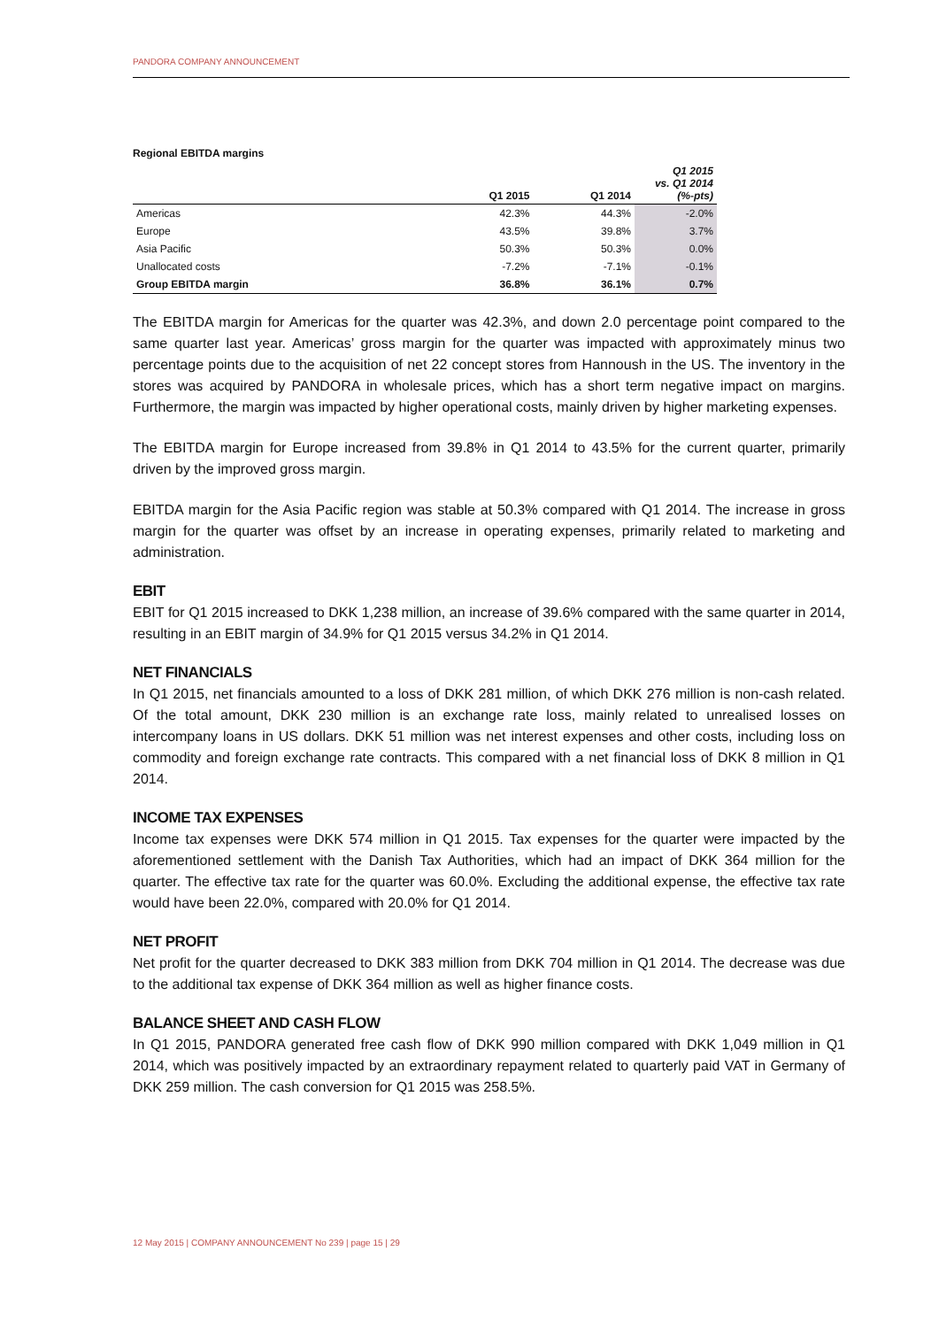PANDORA COMPANY ANNOUNCEMENT
Regional EBITDA margins
| | Q1 2015 | Q1 2014 | Q1 2015 vs. Q1 2014 (%-pts) |
| --- | --- | --- | --- |
| Americas | 42.3% | 44.3% | -2.0% |
| Europe | 43.5% | 39.8% | 3.7% |
| Asia Pacific | 50.3% | 50.3% | 0.0% |
| Unallocated costs | -7.2% | -7.1% | -0.1% |
| Group EBITDA margin | 36.8% | 36.1% | 0.7% |
The EBITDA margin for Americas for the quarter was 42.3%, and down 2.0 percentage point compared to the same quarter last year. Americas’ gross margin for the quarter was impacted with approximately minus two percentage points due to the acquisition of net 22 concept stores from Hannoush in the US. The inventory in the stores was acquired by PANDORA in wholesale prices, which has a short term negative impact on margins. Furthermore, the margin was impacted by higher operational costs, mainly driven by higher marketing expenses.
The EBITDA margin for Europe increased from 39.8% in Q1 2014 to 43.5% for the current quarter, primarily driven by the improved gross margin.
EBITDA margin for the Asia Pacific region was stable at 50.3% compared with Q1 2014. The increase in gross margin for the quarter was offset by an increase in operating expenses, primarily related to marketing and administration.
EBIT
EBIT for Q1 2015 increased to DKK 1,238 million, an increase of 39.6% compared with the same quarter in 2014, resulting in an EBIT margin of 34.9% for Q1 2015 versus 34.2% in Q1 2014.
NET FINANCIALS
In Q1 2015, net financials amounted to a loss of DKK 281 million, of which DKK 276 million is non-cash related. Of the total amount, DKK 230 million is an exchange rate loss, mainly related to unrealised losses on intercompany loans in US dollars. DKK 51 million was net interest expenses and other costs, including loss on commodity and foreign exchange rate contracts. This compared with a net financial loss of DKK 8 million in Q1 2014.
INCOME TAX EXPENSES
Income tax expenses were DKK 574 million in Q1 2015. Tax expenses for the quarter were impacted by the aforementioned settlement with the Danish Tax Authorities, which had an impact of DKK 364 million for the quarter. The effective tax rate for the quarter was 60.0%. Excluding the additional expense, the effective tax rate would have been 22.0%, compared with 20.0% for Q1 2014.
NET PROFIT
Net profit for the quarter decreased to DKK 383 million from DKK 704 million in Q1 2014. The decrease was due to the additional tax expense of DKK 364 million as well as higher finance costs.
BALANCE SHEET AND CASH FLOW
In Q1 2015, PANDORA generated free cash flow of DKK 990 million compared with DKK 1,049 million in Q1 2014, which was positively impacted by an extraordinary repayment related to quarterly paid VAT in Germany of DKK 259 million. The cash conversion for Q1 2015 was 258.5%.
12 May 2015 | COMPANY ANNOUNCEMENT No 239 | page 15 | 29